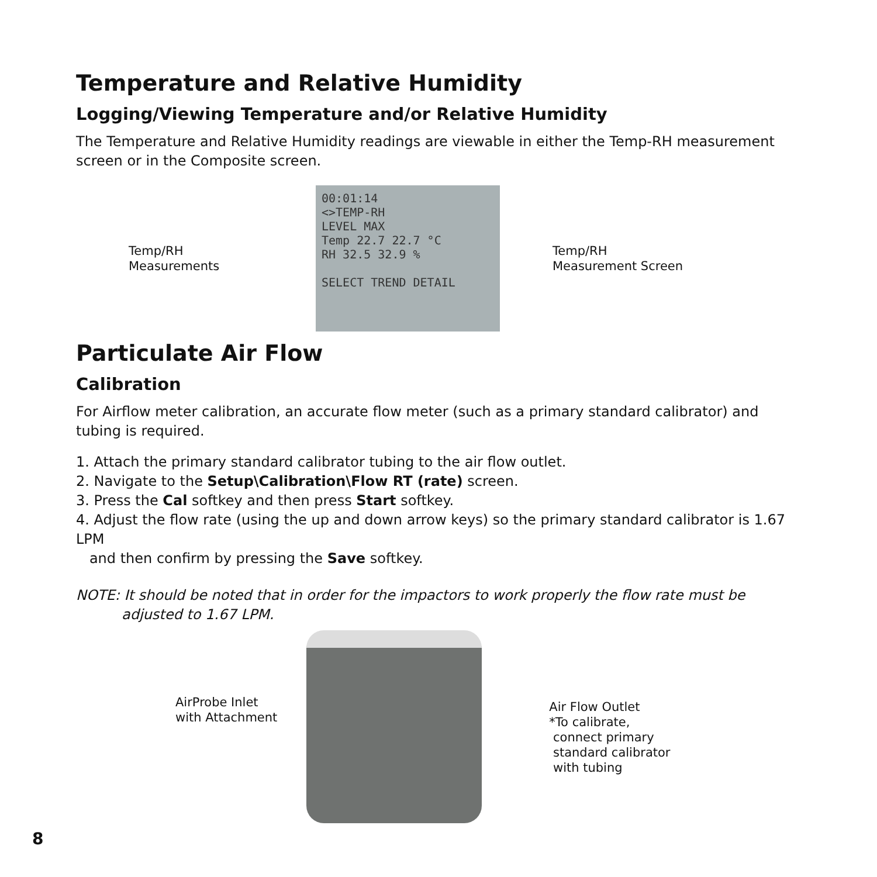Temperature and Relative Humidity
Logging/Viewing Temperature and/or Relative Humidity
The Temperature and Relative Humidity readings are viewable in either the Temp-RH measurement screen or in the Composite screen.
Temp/RH
Measurements
00:01:14
<>TEMP-RH
LEVEL MAX
Temp 22.7 22.7 °C
RH 32.5 32.9 %
SELECT TREND DETAIL
Temp/RH
Measurement Screen
Particulate Air Flow
Calibration
For Airflow meter calibration, an accurate flow meter (such as a primary standard calibrator) and tubing is required.
1. Attach the primary standard calibrator tubing to the air flow outlet.
2. Navigate to the Setup\Calibration\Flow RT (rate) screen.
3. Press the Cal softkey and then press Start softkey.
4. Adjust the flow rate (using the up and down arrow keys) so the primary standard calibrator is 1.67 LPM
and then confirm by pressing the Save softkey.
NOTE: It should be noted that in order for the impactors to work properly the flow rate must be
adjusted to 1.67 LPM.
AirProbe Inlet
with Attachment
Air Flow Outlet
*To calibrate,
connect primary
standard calibrator
with tubing
8